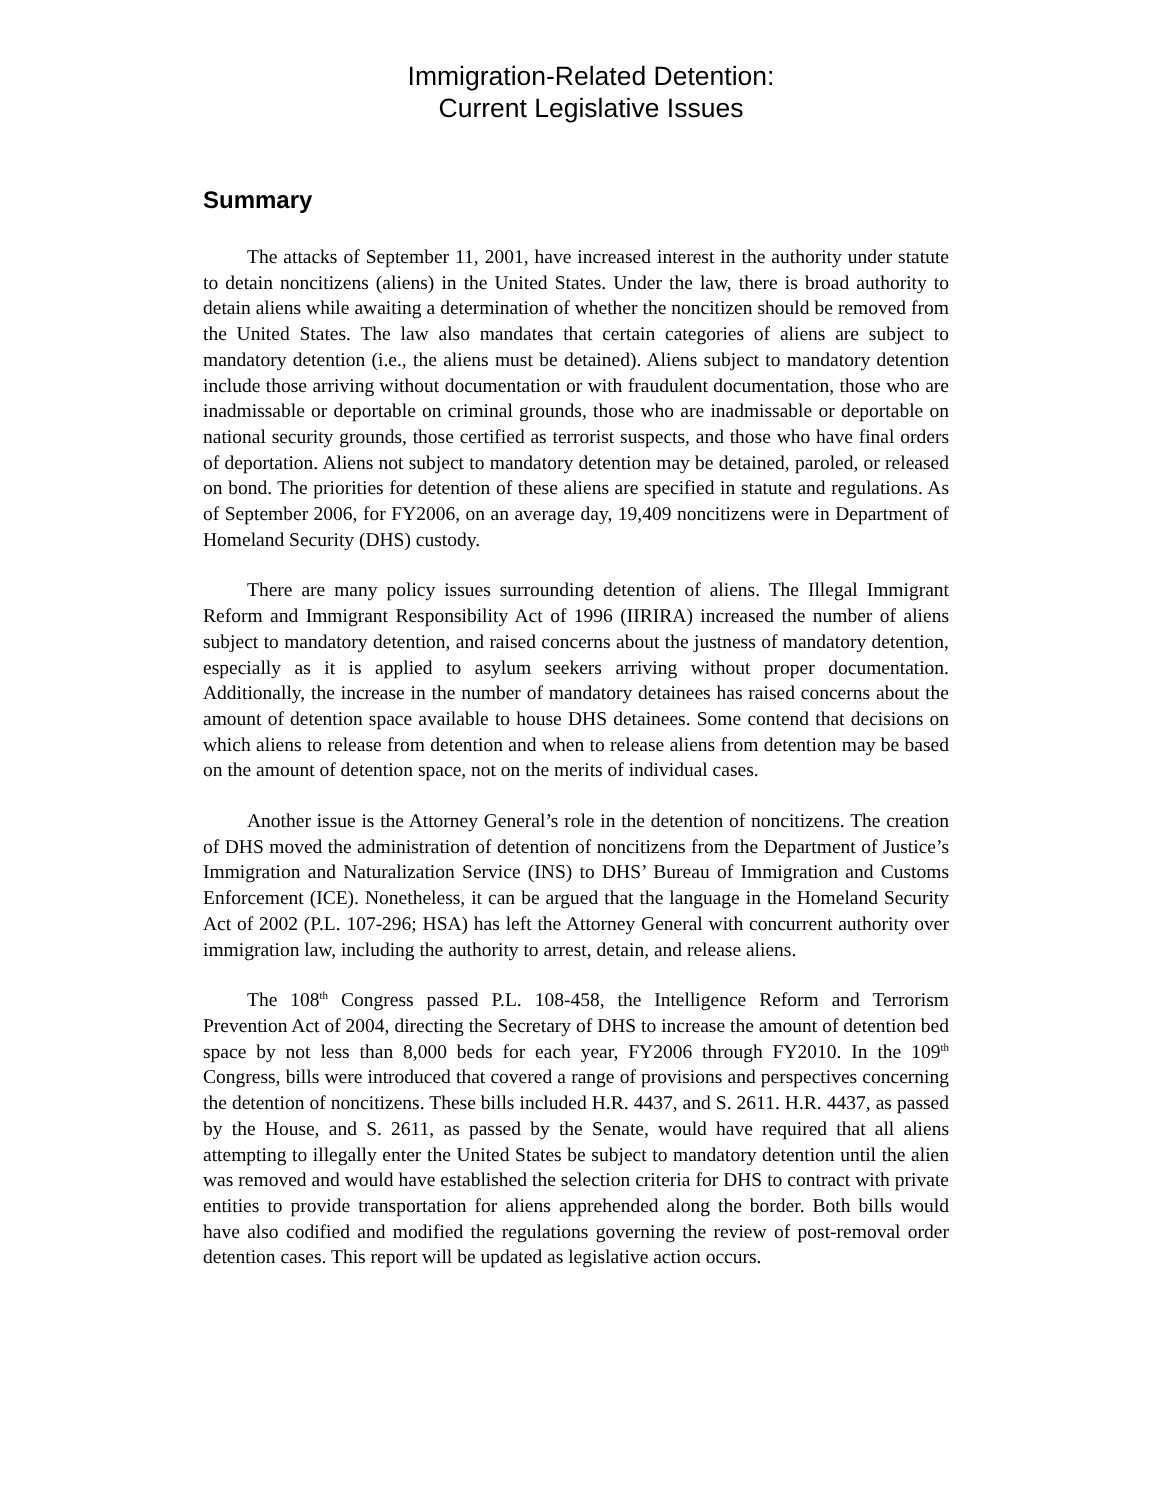Immigration-Related Detention:
Current Legislative Issues
Summary
The attacks of September 11, 2001, have increased interest in the authority under statute to detain noncitizens (aliens) in the United States. Under the law, there is broad authority to detain aliens while awaiting a determination of whether the noncitizen should be removed from the United States. The law also mandates that certain categories of aliens are subject to mandatory detention (i.e., the aliens must be detained). Aliens subject to mandatory detention include those arriving without documentation or with fraudulent documentation, those who are inadmissable or deportable on criminal grounds, those who are inadmissable or deportable on national security grounds, those certified as terrorist suspects, and those who have final orders of deportation. Aliens not subject to mandatory detention may be detained, paroled, or released on bond. The priorities for detention of these aliens are specified in statute and regulations. As of September 2006, for FY2006, on an average day, 19,409 noncitizens were in Department of Homeland Security (DHS) custody.
There are many policy issues surrounding detention of aliens. The Illegal Immigrant Reform and Immigrant Responsibility Act of 1996 (IIRIRA) increased the number of aliens subject to mandatory detention, and raised concerns about the justness of mandatory detention, especially as it is applied to asylum seekers arriving without proper documentation. Additionally, the increase in the number of mandatory detainees has raised concerns about the amount of detention space available to house DHS detainees. Some contend that decisions on which aliens to release from detention and when to release aliens from detention may be based on the amount of detention space, not on the merits of individual cases.
Another issue is the Attorney General’s role in the detention of noncitizens. The creation of DHS moved the administration of detention of noncitizens from the Department of Justice’s Immigration and Naturalization Service (INS) to DHS’ Bureau of Immigration and Customs Enforcement (ICE). Nonetheless, it can be argued that the language in the Homeland Security Act of 2002 (P.L. 107-296; HSA) has left the Attorney General with concurrent authority over immigration law, including the authority to arrest, detain, and release aliens.
The 108<sup>th</sup> Congress passed P.L. 108-458, the Intelligence Reform and Terrorism Prevention Act of 2004, directing the Secretary of DHS to increase the amount of detention bed space by not less than 8,000 beds for each year, FY2006 through FY2010. In the 109<sup>th</sup> Congress, bills were introduced that covered a range of provisions and perspectives concerning the detention of noncitizens. These bills included H.R. 4437, and S. 2611. H.R. 4437, as passed by the House, and S. 2611, as passed by the Senate, would have required that all aliens attempting to illegally enter the United States be subject to mandatory detention until the alien was removed and would have established the selection criteria for DHS to contract with private entities to provide transportation for aliens apprehended along the border. Both bills would have also codified and modified the regulations governing the review of post-removal order detention cases. This report will be updated as legislative action occurs.